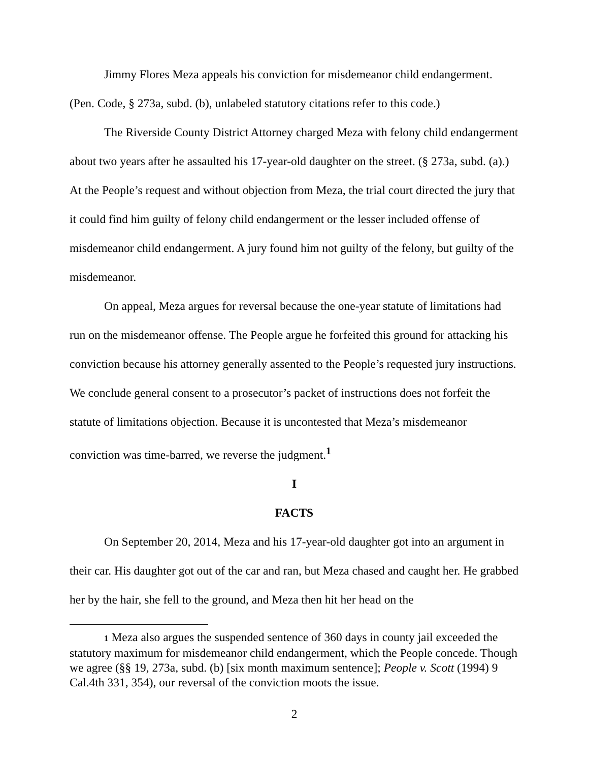Jimmy Flores Meza appeals his conviction for misdemeanor child endangerment. (Pen. Code, § 273a, subd. (b), unlabeled statutory citations refer to this code.)
The Riverside County District Attorney charged Meza with felony child endangerment about two years after he assaulted his 17-year-old daughter on the street. (§ 273a, subd. (a).) At the People’s request and without objection from Meza, the trial court directed the jury that it could find him guilty of felony child endangerment or the lesser included offense of misdemeanor child endangerment. A jury found him not guilty of the felony, but guilty of the misdemeanor.
On appeal, Meza argues for reversal because the one-year statute of limitations had run on the misdemeanor offense. The People argue he forfeited this ground for attacking his conviction because his attorney generally assented to the People’s requested jury instructions. We conclude general consent to a prosecutor’s packet of instructions does not forfeit the statute of limitations objection. Because it is uncontested that Meza’s misdemeanor conviction was time-barred, we reverse the judgment.<sup>1</sup>
I
FACTS
On September 20, 2014, Meza and his 17-year-old daughter got into an argument in their car. His daughter got out of the car and ran, but Meza chased and caught her. He grabbed her by the hair, she fell to the ground, and Meza then hit her head on the
1 Meza also argues the suspended sentence of 360 days in county jail exceeded the statutory maximum for misdemeanor child endangerment, which the People concede. Though we agree (§§ 19, 273a, subd. (b) [six month maximum sentence]; People v. Scott (1994) 9 Cal.4th 331, 354), our reversal of the conviction moots the issue.
2